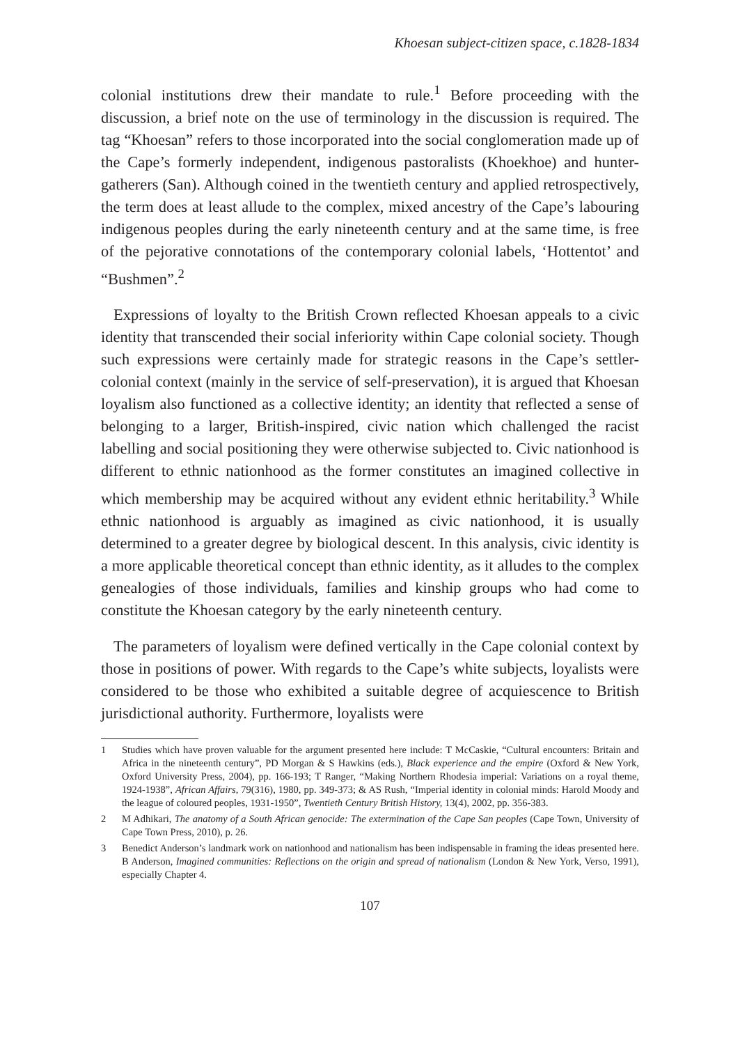Khoesan subject-citizen space, c.1828-1834
colonial institutions drew their mandate to rule.<sup>1</sup> Before proceeding with the discussion, a brief note on the use of terminology in the discussion is required. The tag “Khoesan” refers to those incorporated into the social conglomeration made up of the Cape’s formerly independent, indigenous pastoralists (Khoekhoe) and hunter-gatherers (San). Although coined in the twentieth century and applied retrospectively, the term does at least allude to the complex, mixed ancestry of the Cape’s labouring indigenous peoples during the early nineteenth century and at the same time, is free of the pejorative connotations of the contemporary colonial labels, ‘Hottentot’ and “Bushmen”.<sup>2</sup>
Expressions of loyalty to the British Crown reflected Khoesan appeals to a civic identity that transcended their social inferiority within Cape colonial society. Though such expressions were certainly made for strategic reasons in the Cape’s settler-colonial context (mainly in the service of self-preservation), it is argued that Khoesan loyalism also functioned as a collective identity; an identity that reflected a sense of belonging to a larger, British-inspired, civic nation which challenged the racist labelling and social positioning they were otherwise subjected to. Civic nationhood is different to ethnic nationhood as the former constitutes an imagined collective in which membership may be acquired without any evident ethnic heritability.<sup>3</sup> While ethnic nationhood is arguably as imagined as civic nationhood, it is usually determined to a greater degree by biological descent. In this analysis, civic identity is a more applicable theoretical concept than ethnic identity, as it alludes to the complex genealogies of those individuals, families and kinship groups who had come to constitute the Khoesan category by the early nineteenth century.
The parameters of loyalism were defined vertically in the Cape colonial context by those in positions of power. With regards to the Cape’s white subjects, loyalists were considered to be those who exhibited a suitable degree of acquiescence to British jurisdictional authority. Furthermore, loyalists were
1 Studies which have proven valuable for the argument presented here include: T McCaskie, “Cultural encounters: Britain and Africa in the nineteenth century”, PD Morgan & S Hawkins (eds.), Black experience and the empire (Oxford & New York, Oxford University Press, 2004), pp. 166-193; T Ranger, “Making Northern Rhodesia imperial: Variations on a royal theme, 1924-1938”, African Affairs, 79(316), 1980, pp. 349-373; & AS Rush, “Imperial identity in colonial minds: Harold Moody and the league of coloured peoples, 1931-1950”, Twentieth Century British History, 13(4), 2002, pp. 356-383.
2 M Adhikari, The anatomy of a South African genocide: The extermination of the Cape San peoples (Cape Town, University of Cape Town Press, 2010), p. 26.
3 Benedict Anderson’s landmark work on nationhood and nationalism has been indispensable in framing the ideas presented here. B Anderson, Imagined communities: Reflections on the origin and spread of nationalism (London & New York, Verso, 1991), especially Chapter 4.
107